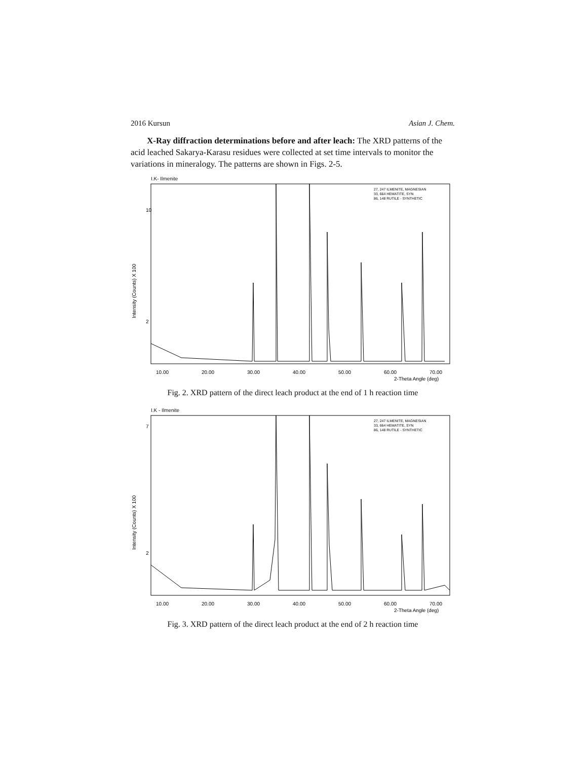2016 Kursun Asian J. Chem.
X-Ray diffraction determinations before and after leach: The XRD patterns of the acid leached Sakarya-Karasu residues were collected at set time intervals to monitor the variations in mineralogy. The patterns are shown in Figs. 2-5.
I.K- Ilmenite
27, 247 ILMENITE, MAGNESIAN
33, 664 HEMATITE, SYN
86, 148 RUTILE - SYNTHETIC
10
2
10.00
20.00
30.00
40.00
50.00
60.00
70.00
2-Theta Angle (deg)
Intensity (Counts) X 100
Fig. 2. XRD pattern of the direct leach product at the end of 1 h reaction time
I.K - Ilmenite
27, 247 ILMENITE, MAGNESIAN
33, 664 HEMATITE, SYN
86, 148 RUTILE - SYNTHETIC
7
2
10.00
20.00
30.00
40.00
50.00
60.00
70.00
2-Theta Angle (deg)
Intensity (Counts) X 100
Fig. 3. XRD pattern of the direct leach product at the end of 2 h reaction time